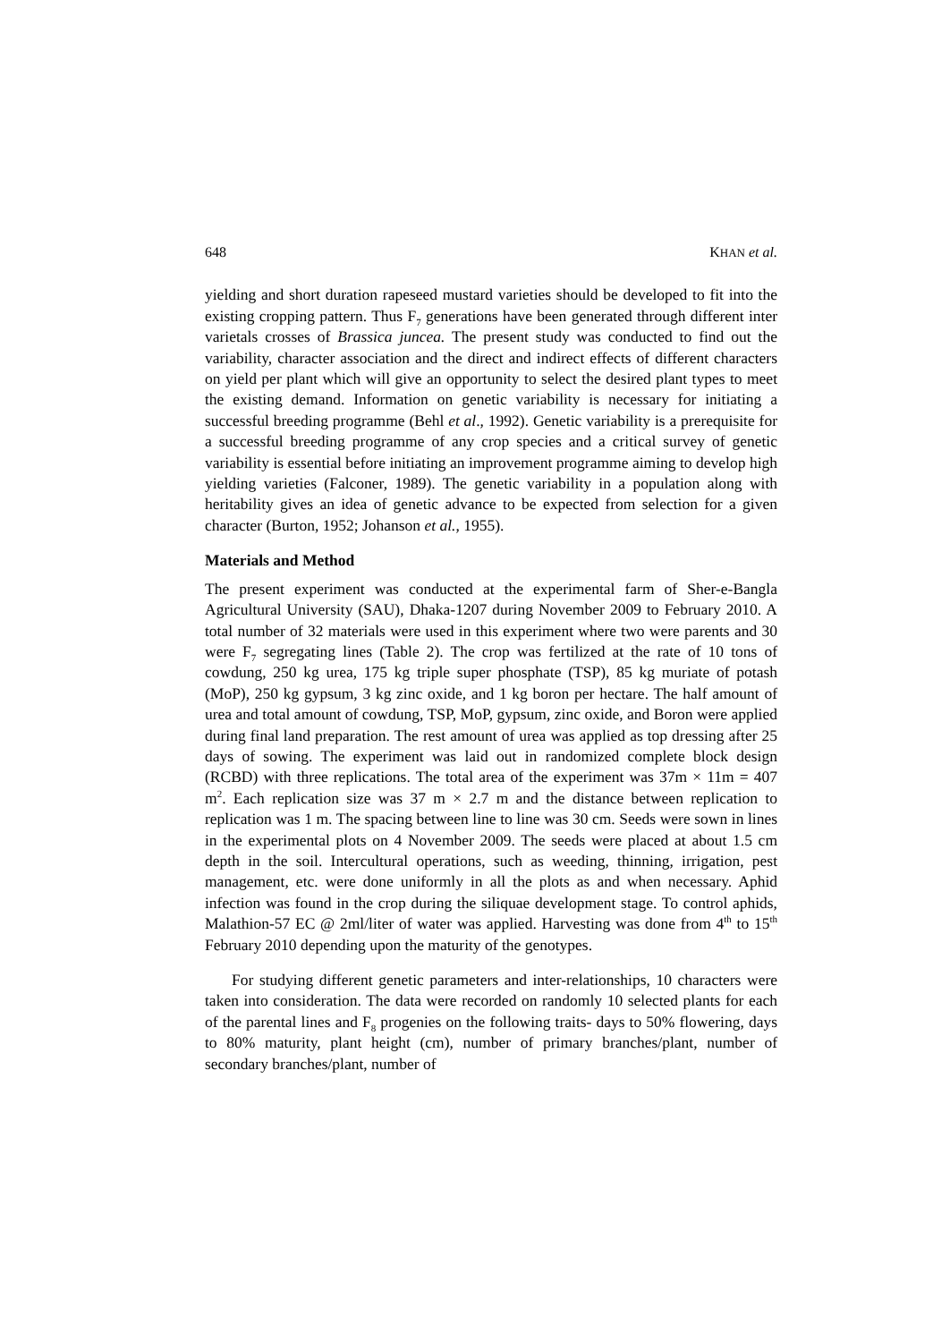648 KHAN et al.
yielding and short duration rapeseed mustard varieties should be developed to fit into the existing cropping pattern. Thus F<sub>7</sub> generations have been generated through different inter varietals crosses of Brassica juncea. The present study was conducted to find out the variability, character association and the direct and indirect effects of different characters on yield per plant which will give an opportunity to select the desired plant types to meet the existing demand. Information on genetic variability is necessary for initiating a successful breeding programme (Behl et al., 1992). Genetic variability is a prerequisite for a successful breeding programme of any crop species and a critical survey of genetic variability is essential before initiating an improvement programme aiming to develop high yielding varieties (Falconer, 1989). The genetic variability in a population along with heritability gives an idea of genetic advance to be expected from selection for a given character (Burton, 1952; Johanson et al., 1955).
Materials and Method
The present experiment was conducted at the experimental farm of Sher-e-Bangla Agricultural University (SAU), Dhaka-1207 during November 2009 to February 2010. A total number of 32 materials were used in this experiment where two were parents and 30 were F<sub>7</sub> segregating lines (Table 2). The crop was fertilized at the rate of 10 tons of cowdung, 250 kg urea, 175 kg triple super phosphate (TSP), 85 kg muriate of potash (MoP), 250 kg gypsum, 3 kg zinc oxide, and 1 kg boron per hectare. The half amount of urea and total amount of cowdung, TSP, MoP, gypsum, zinc oxide, and Boron were applied during final land preparation. The rest amount of urea was applied as top dressing after 25 days of sowing. The experiment was laid out in randomized complete block design (RCBD) with three replications. The total area of the experiment was 37m × 11m = 407 m<sup>2</sup>. Each replication size was 37 m × 2.7 m and the distance between replication to replication was 1 m. The spacing between line to line was 30 cm. Seeds were sown in lines in the experimental plots on 4 November 2009. The seeds were placed at about 1.5 cm depth in the soil. Intercultural operations, such as weeding, thinning, irrigation, pest management, etc. were done uniformly in all the plots as and when necessary. Aphid infection was found in the crop during the siliquae development stage. To control aphids, Malathion-57 EC @ 2ml/liter of water was applied. Harvesting was done from 4<sup>th</sup> to 15<sup>th</sup> February 2010 depending upon the maturity of the genotypes.
For studying different genetic parameters and inter-relationships, 10 characters were taken into consideration. The data were recorded on randomly 10 selected plants for each of the parental lines and F<sub>8</sub> progenies on the following traits- days to 50% flowering, days to 80% maturity, plant height (cm), number of primary branches/plant, number of secondary branches/plant, number of